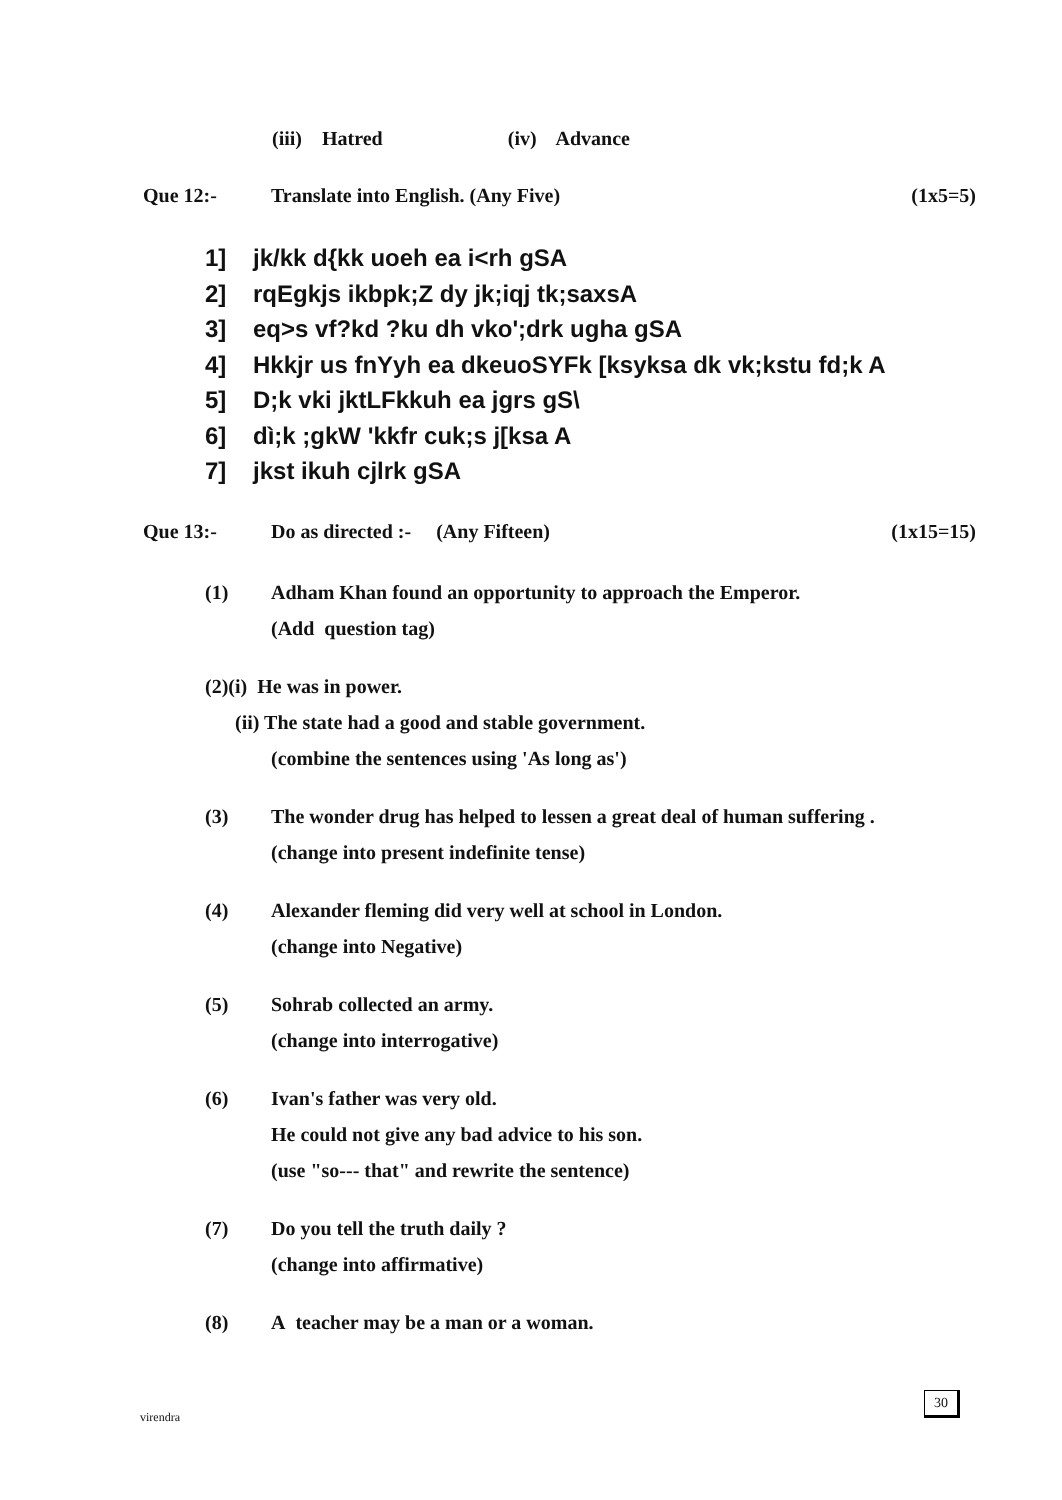(iii) Hatred (iv) Advance
Que 12:- Translate into English. (Any Five) (1x5=5)
1] jk/kk d{kk uoeh ea i<rh gSA
2] rqEgkjs ikbpk;Z dy jk;iqj tk;saxsA
3] eq>s vf?kd ?ku dh vko';drk ugha gSA
4] Hkkjr us fnYyh ea dkeuoSYFk [ksyksa dk vk;kstu fd;k A
5] D;k vki jktLFkkuh ea jgrs gS\
6] dì;k ;gkW 'kkfr cuk;s j[ksa A
7] jkst ikuh cjlrk gSA
Que 13:- Do as directed :- (Any Fifteen) (1x15=15)
(1) Adham Khan found an opportunity to approach the Emperor.
(Add question tag)
(2)(i) He was in power.
(ii) The state had a good and stable government.
(combine the sentences using 'As long as')
(3) The wonder drug has helped to lessen a great deal of human suffering .
(change into present indefinite tense)
(4) Alexander fleming did very well at school in London.
(change into Negative)
(5) Sohrab collected an army.
(change into interrogative)
(6) Ivan's father was very old.
He could not give any bad advice to his son.
(use "so--- that" and rewrite the sentence)
(7) Do you tell the truth daily ?
(change into affirmative)
(8) A teacher may be a man or a woman.
virendra
30